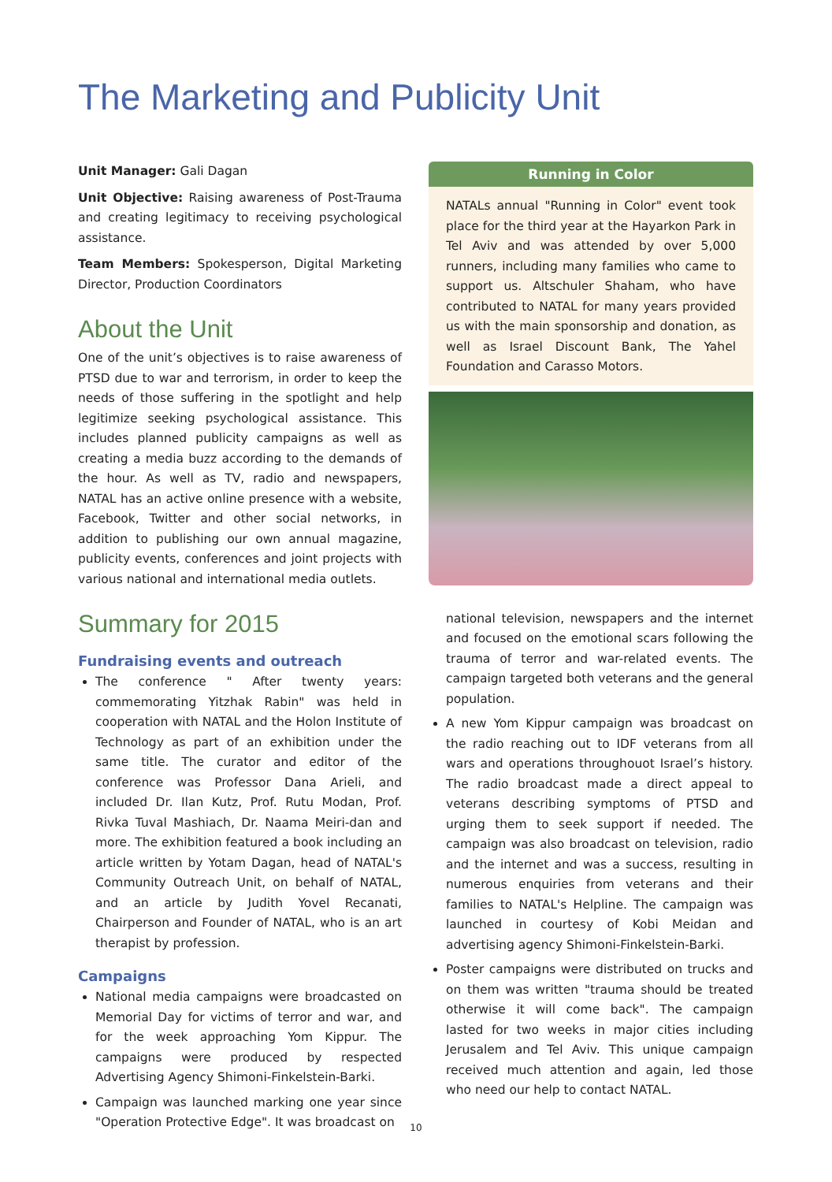The Marketing and Publicity Unit
Unit Manager: Gali Dagan
Unit Objective: Raising awareness of Post-Trauma and creating legitimacy to receiving psychological assistance.
Team Members: Spokesperson, Digital Marketing Director, Production Coordinators
About the Unit
One of the unit’s objectives is to raise awareness of PTSD due to war and terrorism, in order to keep the needs of those suffering in the spotlight and help legitimize seeking psychological assistance. This includes planned publicity campaigns as well as creating a media buzz according to the demands of the hour. As well as TV, radio and newspapers, NATAL has an active online presence with a website, Facebook, Twitter and other social networks, in addition to publishing our own annual magazine, publicity events, conferences and joint projects with various national and international media outlets.
Summary for 2015
Fundraising events and outreach
The conference " After twenty years: commemorating Yitzhak Rabin" was held in cooperation with NATAL and the Holon Institute of Technology as part of an exhibition under the same title. The curator and editor of the conference was Professor Dana Arieli, and included Dr. Ilan Kutz, Prof. Rutu Modan, Prof. Rivka Tuval Mashiach, Dr. Naama Meiri-dan and more. The exhibition featured a book including an article written by Yotam Dagan, head of NATAL's Community Outreach Unit, on behalf of NATAL, and an article by Judith Yovel Recanati, Chairperson and Founder of NATAL, who is an art therapist by profession.
Campaigns
National media campaigns were broadcasted on Memorial Day for victims of terror and war, and for the week approaching Yom Kippur. The campaigns were produced by respected Advertising Agency Shimoni-Finkelstein-Barki.
Campaign was launched marking one year since "Operation Protective Edge". It was broadcast on
Running in Color
NATALs annual "Running in Color" event took place for the third year at the Hayarkon Park in Tel Aviv and was attended by over 5,000 runners, including many families who came to support us. Altschuler Shaham, who have contributed to NATAL for many years provided us with the main sponsorship and donation, as well as Israel Discount Bank, The Yahel Foundation and Carasso Motors.
national television, newspapers and the internet and focused on the emotional scars following the trauma of terror and war-related events. The campaign targeted both veterans and the general population.
A new Yom Kippur campaign was broadcast on the radio reaching out to IDF veterans from all wars and operations throughouot Israel’s history. The radio broadcast made a direct appeal to veterans describing symptoms of PTSD and urging them to seek support if needed. The campaign was also broadcast on television, radio and the internet and was a success, resulting in numerous enquiries from veterans and their families to NATAL's Helpline. The campaign was launched in courtesy of Kobi Meidan and advertising agency Shimoni-Finkelstein-Barki.
Poster campaigns were distributed on trucks and on them was written "trauma should be treated otherwise it will come back". The campaign lasted for two weeks in major cities including Jerusalem and Tel Aviv. This unique campaign received much attention and again, led those who need our help to contact NATAL.
10